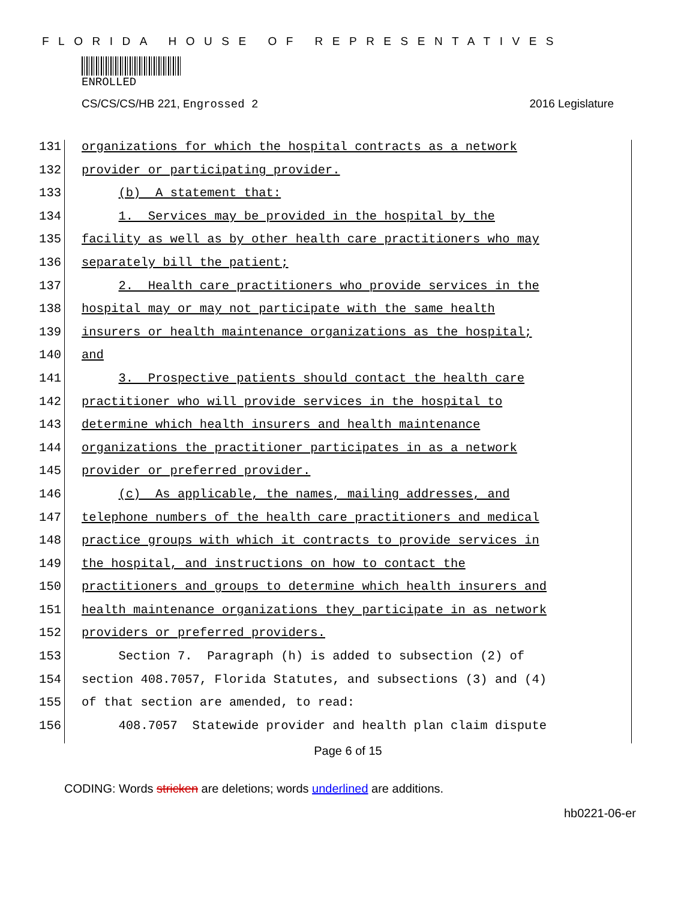FLORIDA HOUSE OF REPRESENTATIVES
ENROLLED
CS/CS/CS/HB 221, Engrossed 2 2016 Legislature
131 organizations for which the hospital contracts as a network
132 provider or participating provider.
133 (b) A statement that:
134 1. Services may be provided in the hospital by the
135 facility as well as by other health care practitioners who may
136 separately bill the patient;
137 2. Health care practitioners who provide services in the
138 hospital may or may not participate with the same health
139 insurers or health maintenance organizations as the hospital;
140 and
141 3. Prospective patients should contact the health care
142 practitioner who will provide services in the hospital to
143 determine which health insurers and health maintenance
144 organizations the practitioner participates in as a network
145 provider or preferred provider.
146 (c) As applicable, the names, mailing addresses, and
147 telephone numbers of the health care practitioners and medical
148 practice groups with which it contracts to provide services in
149 the hospital, and instructions on how to contact the
150 practitioners and groups to determine which health insurers and
151 health maintenance organizations they participate in as network
152 providers or preferred providers.
153 Section 7. Paragraph (h) is added to subsection (2) of
154 section 408.7057, Florida Statutes, and subsections (3) and (4)
155 of that section are amended, to read:
156 408.7057 Statewide provider and health plan claim dispute
Page 6 of 15
CODING: Words stricken are deletions; words underlined are additions.
hb0221-06-er